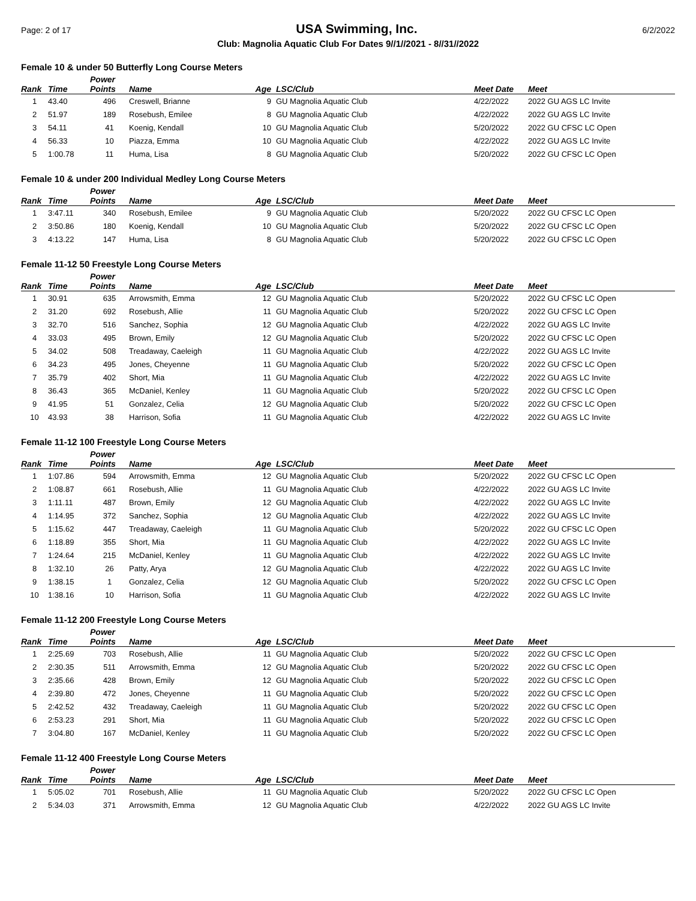Page: 2 of 17 USA Swimming, Inc. 6/2/2022
Club: Magnolia Aquatic Club For Dates 9//1//2021 - 8//31//2022
Female 10 & under 50 Butterfly Long Course Meters
| Rank | Time | Power Points | Name | Age | LSC/Club | Meet Date | Meet |
| --- | --- | --- | --- | --- | --- | --- | --- |
| 1 | 43.40 | 496 | Creswell, Brianne | 9 | GU Magnolia Aquatic Club | 4/22/2022 | 2022 GU AGS LC Invite |
| 2 | 51.97 | 189 | Rosebush, Emilee | 8 | GU Magnolia Aquatic Club | 4/22/2022 | 2022 GU AGS LC Invite |
| 3 | 54.11 | 41 | Koenig, Kendall | 10 | GU Magnolia Aquatic Club | 5/20/2022 | 2022 GU CFSC LC Open |
| 4 | 56.33 | 10 | Piazza, Emma | 10 | GU Magnolia Aquatic Club | 4/22/2022 | 2022 GU AGS LC Invite |
| 5 | 1:00.78 | 11 | Huma, Lisa | 8 | GU Magnolia Aquatic Club | 5/20/2022 | 2022 GU CFSC LC Open |
Female 10 & under 200 Individual Medley Long Course Meters
| Rank | Time | Power Points | Name | Age | LSC/Club | Meet Date | Meet |
| --- | --- | --- | --- | --- | --- | --- | --- |
| 1 | 3:47.11 | 340 | Rosebush, Emilee | 9 | GU Magnolia Aquatic Club | 5/20/2022 | 2022 GU CFSC LC Open |
| 2 | 3:50.86 | 180 | Koenig, Kendall | 10 | GU Magnolia Aquatic Club | 5/20/2022 | 2022 GU CFSC LC Open |
| 3 | 4:13.22 | 147 | Huma, Lisa | 8 | GU Magnolia Aquatic Club | 5/20/2022 | 2022 GU CFSC LC Open |
Female 11-12 50 Freestyle Long Course Meters
| Rank | Time | Power Points | Name | Age | LSC/Club | Meet Date | Meet |
| --- | --- | --- | --- | --- | --- | --- | --- |
| 1 | 30.91 | 635 | Arrowsmith, Emma | 12 | GU Magnolia Aquatic Club | 5/20/2022 | 2022 GU CFSC LC Open |
| 2 | 31.20 | 692 | Rosebush, Allie | 11 | GU Magnolia Aquatic Club | 5/20/2022 | 2022 GU CFSC LC Open |
| 3 | 32.70 | 516 | Sanchez, Sophia | 12 | GU Magnolia Aquatic Club | 4/22/2022 | 2022 GU AGS LC Invite |
| 4 | 33.03 | 495 | Brown, Emily | 12 | GU Magnolia Aquatic Club | 5/20/2022 | 2022 GU CFSC LC Open |
| 5 | 34.02 | 508 | Treadaway, Caeleigh | 11 | GU Magnolia Aquatic Club | 4/22/2022 | 2022 GU AGS LC Invite |
| 6 | 34.23 | 495 | Jones, Cheyenne | 11 | GU Magnolia Aquatic Club | 5/20/2022 | 2022 GU CFSC LC Open |
| 7 | 35.79 | 402 | Short, Mia | 11 | GU Magnolia Aquatic Club | 4/22/2022 | 2022 GU AGS LC Invite |
| 8 | 36.43 | 365 | McDaniel, Kenley | 11 | GU Magnolia Aquatic Club | 5/20/2022 | 2022 GU CFSC LC Open |
| 9 | 41.95 | 51 | Gonzalez, Celia | 12 | GU Magnolia Aquatic Club | 5/20/2022 | 2022 GU CFSC LC Open |
| 10 | 43.93 | 38 | Harrison, Sofia | 11 | GU Magnolia Aquatic Club | 4/22/2022 | 2022 GU AGS LC Invite |
Female 11-12 100 Freestyle Long Course Meters
| Rank | Time | Power Points | Name | Age | LSC/Club | Meet Date | Meet |
| --- | --- | --- | --- | --- | --- | --- | --- |
| 1 | 1:07.86 | 594 | Arrowsmith, Emma | 12 | GU Magnolia Aquatic Club | 5/20/2022 | 2022 GU CFSC LC Open |
| 2 | 1:08.87 | 661 | Rosebush, Allie | 11 | GU Magnolia Aquatic Club | 4/22/2022 | 2022 GU AGS LC Invite |
| 3 | 1:11.11 | 487 | Brown, Emily | 12 | GU Magnolia Aquatic Club | 4/22/2022 | 2022 GU AGS LC Invite |
| 4 | 1:14.95 | 372 | Sanchez, Sophia | 12 | GU Magnolia Aquatic Club | 4/22/2022 | 2022 GU AGS LC Invite |
| 5 | 1:15.62 | 447 | Treadaway, Caeleigh | 11 | GU Magnolia Aquatic Club | 5/20/2022 | 2022 GU CFSC LC Open |
| 6 | 1:18.89 | 355 | Short, Mia | 11 | GU Magnolia Aquatic Club | 4/22/2022 | 2022 GU AGS LC Invite |
| 7 | 1:24.64 | 215 | McDaniel, Kenley | 11 | GU Magnolia Aquatic Club | 4/22/2022 | 2022 GU AGS LC Invite |
| 8 | 1:32.10 | 26 | Patty, Arya | 12 | GU Magnolia Aquatic Club | 4/22/2022 | 2022 GU AGS LC Invite |
| 9 | 1:38.15 | 1 | Gonzalez, Celia | 12 | GU Magnolia Aquatic Club | 5/20/2022 | 2022 GU CFSC LC Open |
| 10 | 1:38.16 | 10 | Harrison, Sofia | 11 | GU Magnolia Aquatic Club | 4/22/2022 | 2022 GU AGS LC Invite |
Female 11-12 200 Freestyle Long Course Meters
| Rank | Time | Power Points | Name | Age | LSC/Club | Meet Date | Meet |
| --- | --- | --- | --- | --- | --- | --- | --- |
| 1 | 2:25.69 | 703 | Rosebush, Allie | 11 | GU Magnolia Aquatic Club | 5/20/2022 | 2022 GU CFSC LC Open |
| 2 | 2:30.35 | 511 | Arrowsmith, Emma | 12 | GU Magnolia Aquatic Club | 5/20/2022 | 2022 GU CFSC LC Open |
| 3 | 2:35.66 | 428 | Brown, Emily | 12 | GU Magnolia Aquatic Club | 5/20/2022 | 2022 GU CFSC LC Open |
| 4 | 2:39.80 | 472 | Jones, Cheyenne | 11 | GU Magnolia Aquatic Club | 5/20/2022 | 2022 GU CFSC LC Open |
| 5 | 2:42.52 | 432 | Treadaway, Caeleigh | 11 | GU Magnolia Aquatic Club | 5/20/2022 | 2022 GU CFSC LC Open |
| 6 | 2:53.23 | 291 | Short, Mia | 11 | GU Magnolia Aquatic Club | 5/20/2022 | 2022 GU CFSC LC Open |
| 7 | 3:04.80 | 167 | McDaniel, Kenley | 11 | GU Magnolia Aquatic Club | 5/20/2022 | 2022 GU CFSC LC Open |
Female 11-12 400 Freestyle Long Course Meters
| Rank | Time | Power Points | Name | Age | LSC/Club | Meet Date | Meet |
| --- | --- | --- | --- | --- | --- | --- | --- |
| 1 | 5:05.02 | 701 | Rosebush, Allie | 11 | GU Magnolia Aquatic Club | 5/20/2022 | 2022 GU CFSC LC Open |
| 2 | 5:34.03 | 371 | Arrowsmith, Emma | 12 | GU Magnolia Aquatic Club | 4/22/2022 | 2022 GU AGS LC Invite |